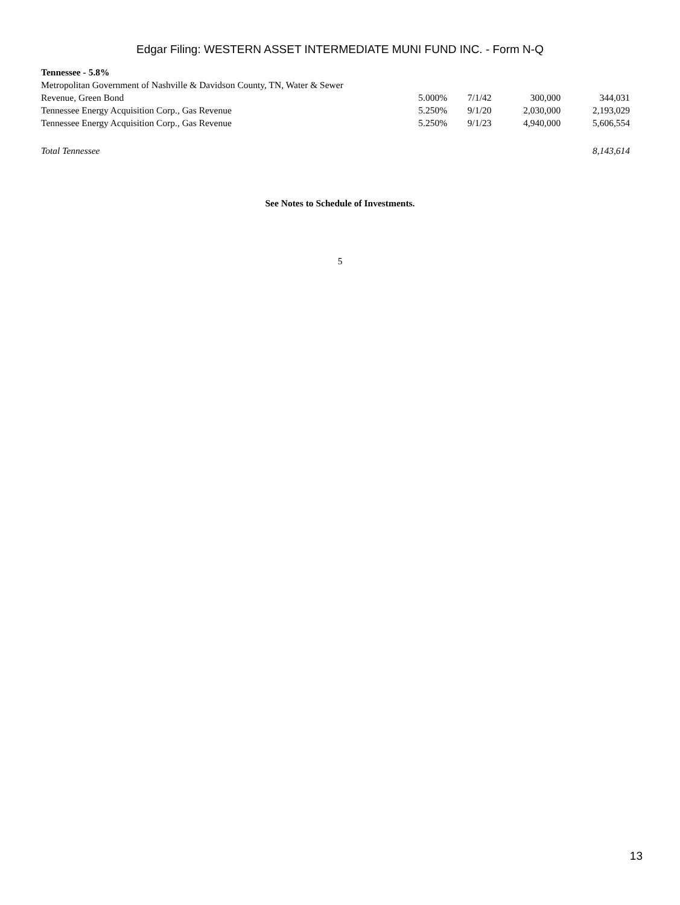Edgar Filing: WESTERN ASSET INTERMEDIATE MUNI FUND INC. - Form N-Q
| Tennessee - 5.8% | | | | |
| Metropolitan Government of Nashville & Davidson County, TN, Water & Sewer | | | | |
| Revenue, Green Bond | 5.000% | 7/1/42 | 300,000 | 344,031 |
| Tennessee Energy Acquisition Corp., Gas Revenue | 5.250% | 9/1/20 | 2,030,000 | 2,193,029 |
| Tennessee Energy Acquisition Corp., Gas Revenue | 5.250% | 9/1/23 | 4,940,000 | 5,606,554 |
| Total Tennessee | | | | 8,143,614 |
See Notes to Schedule of Investments.
5
13